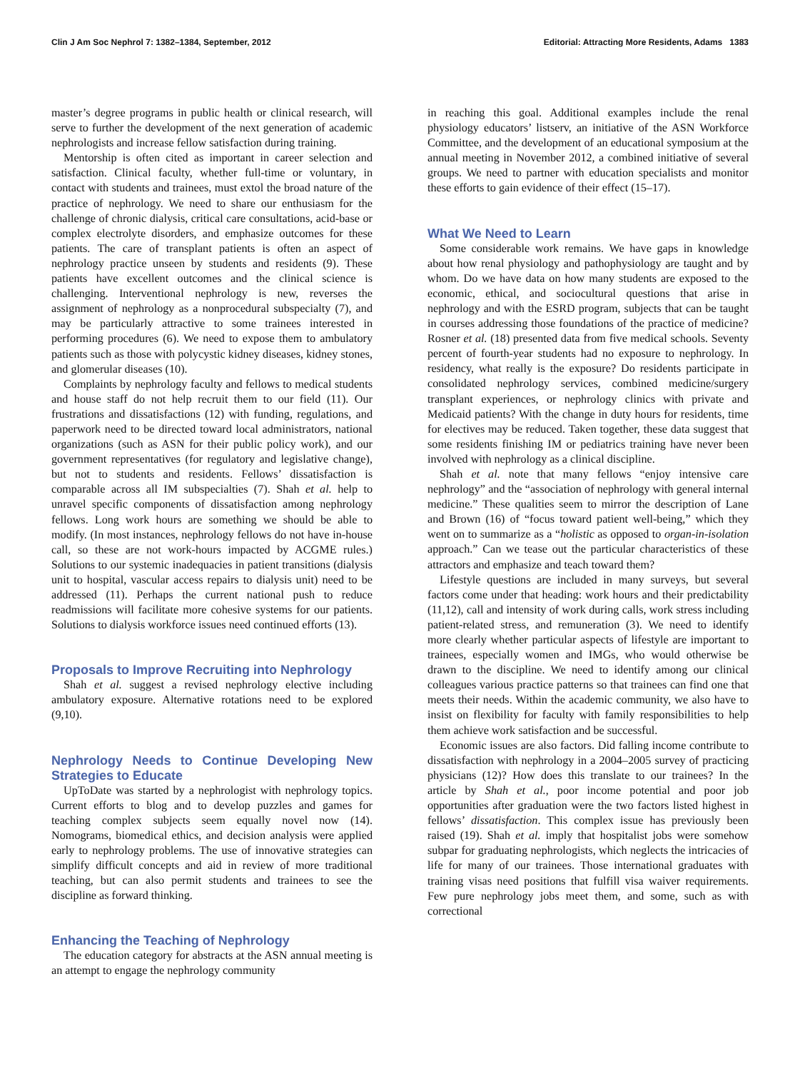Clin J Am Soc Nephrol 7: 1382–1384, September, 2012 Editorial: Attracting More Residents, Adams 1383
master’s degree programs in public health or clinical research, will serve to further the development of the next generation of academic nephrologists and increase fellow satisfaction during training.
Mentorship is often cited as important in career selection and satisfaction. Clinical faculty, whether full-time or voluntary, in contact with students and trainees, must extol the broad nature of the practice of nephrology. We need to share our enthusiasm for the challenge of chronic dialysis, critical care consultations, acid-base or complex electrolyte disorders, and emphasize outcomes for these patients. The care of transplant patients is often an aspect of nephrology practice unseen by students and residents (9). These patients have excellent outcomes and the clinical science is challenging. Interventional nephrology is new, reverses the assignment of nephrology as a nonprocedural subspecialty (7), and may be particularly attractive to some trainees interested in performing procedures (6). We need to expose them to ambulatory patients such as those with polycystic kidney diseases, kidney stones, and glomerular diseases (10).
Complaints by nephrology faculty and fellows to medical students and house staff do not help recruit them to our field (11). Our frustrations and dissatisfactions (12) with funding, regulations, and paperwork need to be directed toward local administrators, national organizations (such as ASN for their public policy work), and our government representatives (for regulatory and legislative change), but not to students and residents. Fellows’ dissatisfaction is comparable across all IM subspecialties (7). Shah et al. help to unravel specific components of dissatisfaction among nephrology fellows. Long work hours are something we should be able to modify. (In most instances, nephrology fellows do not have in-house call, so these are not work-hours impacted by ACGME rules.) Solutions to our systemic inadequacies in patient transitions (dialysis unit to hospital, vascular access repairs to dialysis unit) need to be addressed (11). Perhaps the current national push to reduce readmissions will facilitate more cohesive systems for our patients. Solutions to dialysis workforce issues need continued efforts (13).
Proposals to Improve Recruiting into Nephrology
Shah et al. suggest a revised nephrology elective including ambulatory exposure. Alternative rotations need to be explored (9,10).
Nephrology Needs to Continue Developing New Strategies to Educate
UpToDate was started by a nephrologist with nephrology topics. Current efforts to blog and to develop puzzles and games for teaching complex subjects seem equally novel now (14). Nomograms, biomedical ethics, and decision analysis were applied early to nephrology problems. The use of innovative strategies can simplify difficult concepts and aid in review of more traditional teaching, but can also permit students and trainees to see the discipline as forward thinking.
Enhancing the Teaching of Nephrology
The education category for abstracts at the ASN annual meeting is an attempt to engage the nephrology community
in reaching this goal. Additional examples include the renal physiology educators’ listserv, an initiative of the ASN Workforce Committee, and the development of an educational symposium at the annual meeting in November 2012, a combined initiative of several groups. We need to partner with education specialists and monitor these efforts to gain evidence of their effect (15–17).
What We Need to Learn
Some considerable work remains. We have gaps in knowledge about how renal physiology and pathophysiology are taught and by whom. Do we have data on how many students are exposed to the economic, ethical, and sociocultural questions that arise in nephrology and with the ESRD program, subjects that can be taught in courses addressing those foundations of the practice of medicine? Rosner et al. (18) presented data from five medical schools. Seventy percent of fourth-year students had no exposure to nephrology. In residency, what really is the exposure? Do residents participate in consolidated nephrology services, combined medicine/surgery transplant experiences, or nephrology clinics with private and Medicaid patients? With the change in duty hours for residents, time for electives may be reduced. Taken together, these data suggest that some residents finishing IM or pediatrics training have never been involved with nephrology as a clinical discipline.
Shah et al. note that many fellows “enjoy intensive care nephrology” and the “association of nephrology with general internal medicine.” These qualities seem to mirror the description of Lane and Brown (16) of “focus toward patient well-being,” which they went on to summarize as a “holistic as opposed to organ-in-isolation approach.” Can we tease out the particular characteristics of these attractors and emphasize and teach toward them?
Lifestyle questions are included in many surveys, but several factors come under that heading: work hours and their predictability (11,12), call and intensity of work during calls, work stress including patient-related stress, and remuneration (3). We need to identify more clearly whether particular aspects of lifestyle are important to trainees, especially women and IMGs, who would otherwise be drawn to the discipline. We need to identify among our clinical colleagues various practice patterns so that trainees can find one that meets their needs. Within the academic community, we also have to insist on flexibility for faculty with family responsibilities to help them achieve work satisfaction and be successful.
Economic issues are also factors. Did falling income contribute to dissatisfaction with nephrology in a 2004–2005 survey of practicing physicians (12)? How does this translate to our trainees? In the article by Shah et al., poor income potential and poor job opportunities after graduation were the two factors listed highest in fellows’ dissatisfaction. This complex issue has previously been raised (19). Shah et al. imply that hospitalist jobs were somehow subpar for graduating nephrologists, which neglects the intricacies of life for many of our trainees. Those international graduates with training visas need positions that fulfill visa waiver requirements. Few pure nephrology jobs meet them, and some, such as with correctional